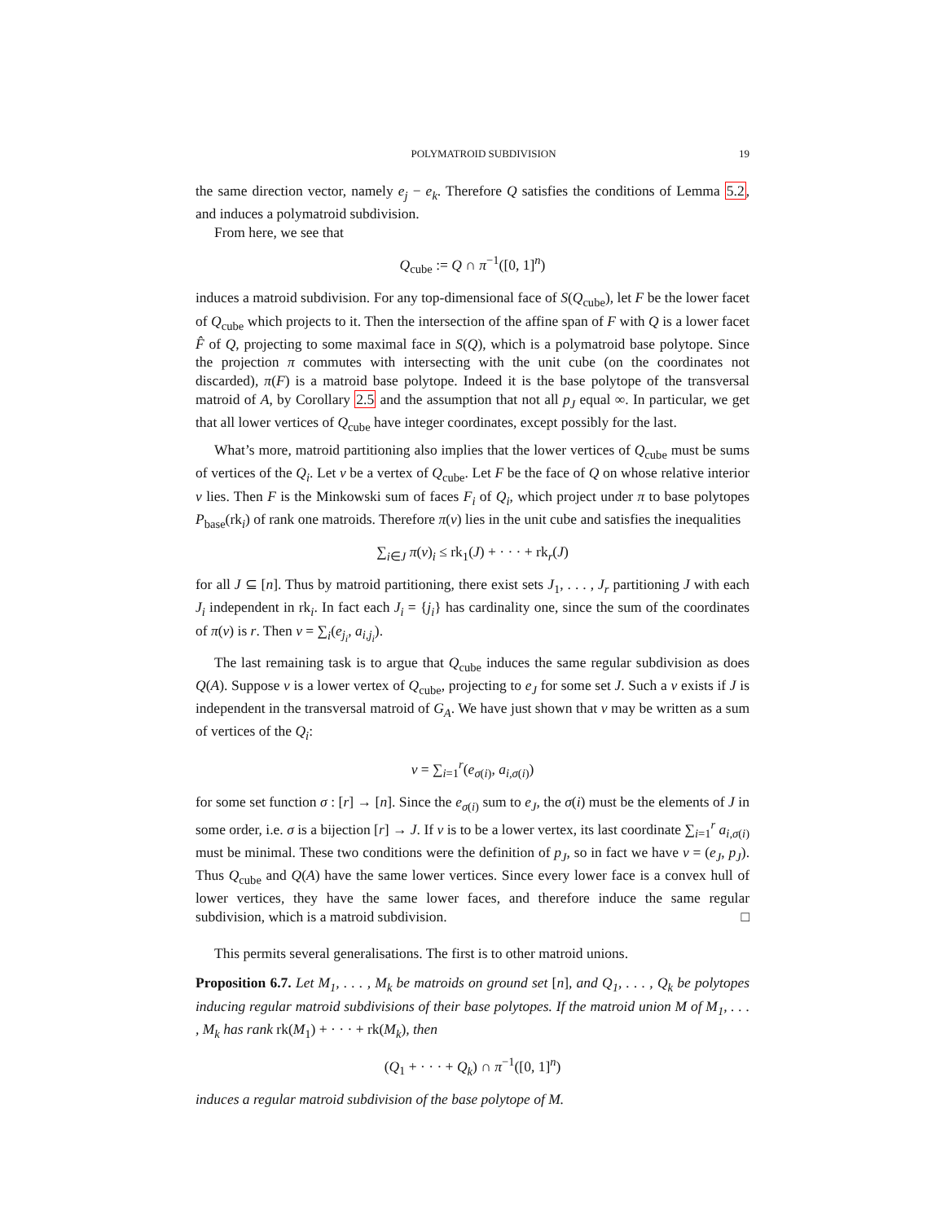POLYMATROID SUBDIVISION 19
the same direction vector, namely e<sub>j</sub> − e<sub>k</sub>. Therefore Q satisfies the conditions of Lemma 5.2, and induces a polymatroid subdivision.
From here, we see that
Q<sub>cube</sub> := Q ∩ π<sup>−1</sup>([0, 1]<sup>n</sup>)
induces a matroid subdivision. For any top-dimensional face of S(Q<sub>cube</sub>), let F be the lower facet of Q<sub>cube</sub> which projects to it. Then the intersection of the affine span of F with Q is a lower facet F̂ of Q, projecting to some maximal face in S(Q), which is a polymatroid base polytope. Since the projection π commutes with intersecting with the unit cube (on the coordinates not discarded), π(F) is a matroid base polytope. Indeed it is the base polytope of the transversal matroid of A, by Corollary 2.5 and the assumption that not all p<sub>J</sub> equal ∞. In particular, we get that all lower vertices of Q<sub>cube</sub> have integer coordinates, except possibly for the last.
What’s more, matroid partitioning also implies that the lower vertices of Q<sub>cube</sub> must be sums of vertices of the Q<sub>i</sub>. Let v be a vertex of Q<sub>cube</sub>. Let F be the face of Q on whose relative interior v lies. Then F is the Minkowski sum of faces F<sub>i</sub> of Q<sub>i</sub>, which project under π to base polytopes P<sub>base</sub>(rk<sub>i</sub>) of rank one matroids. Therefore π(v) lies in the unit cube and satisfies the inequalities
∑<sub>i∈J</sub> π(v)<sub>i</sub> ≤ rk<sub>1</sub>(J) + · · · + rk<sub>r</sub>(J)
for all J ⊆ [n]. Thus by matroid partitioning, there exist sets J<sub>1</sub>, . . . , J<sub>r</sub> partitioning J with each J<sub>i</sub> independent in rk<sub>i</sub>. In fact each J<sub>i</sub> = {j<sub>i</sub>} has cardinality one, since the sum of the coordinates of π(v) is r. Then v = ∑<sub>i</sub>(e<sub>j<sub>i</sub></sub>, a<sub>i,j<sub>i</sub></sub>).
The last remaining task is to argue that Q<sub>cube</sub> induces the same regular subdivision as does Q(A). Suppose v is a lower vertex of Q<sub>cube</sub>, projecting to e<sub>J</sub> for some set J. Such a v exists if J is independent in the transversal matroid of G<sub>A</sub>. We have just shown that v may be written as a sum of vertices of the Q<sub>i</sub>:
v = ∑<sub>i=1</sub><sup>r</sup>(e<sub>σ(i)</sub>, a<sub>i,σ(i)</sub>)
for some set function σ : [r] → [n]. Since the e<sub>σ(i)</sub> sum to e<sub>J</sub>, the σ(i) must be the elements of J in some order, i.e. σ is a bijection [r] → J. If v is to be a lower vertex, its last coordinate ∑<sub>i=1</sub><sup>r</sup> a<sub>i,σ(i)</sub> must be minimal. These two conditions were the definition of p<sub>J</sub>, so in fact we have v = (e<sub>J</sub>, p<sub>J</sub>). Thus Q<sub>cube</sub> and Q(A) have the same lower vertices. Since every lower face is a convex hull of lower vertices, they have the same lower faces, and therefore induce the same regular subdivision, which is a matroid subdivision. □
This permits several generalisations. The first is to other matroid unions.
Proposition 6.7. Let M<sub>1</sub>, . . . , M<sub>k</sub> be matroids on ground set [n], and Q<sub>1</sub>, . . . , Q<sub>k</sub> be polytopes inducing regular matroid subdivisions of their base polytopes. If the matroid union M of M<sub>1</sub>, . . . , M<sub>k</sub> has rank rk(M<sub>1</sub>) + · · · + rk(M<sub>k</sub>), then
(Q<sub>1</sub> + · · · + Q<sub>k</sub>) ∩ π<sup>−1</sup>([0, 1]<sup>n</sup>)
induces a regular matroid subdivision of the base polytope of M.